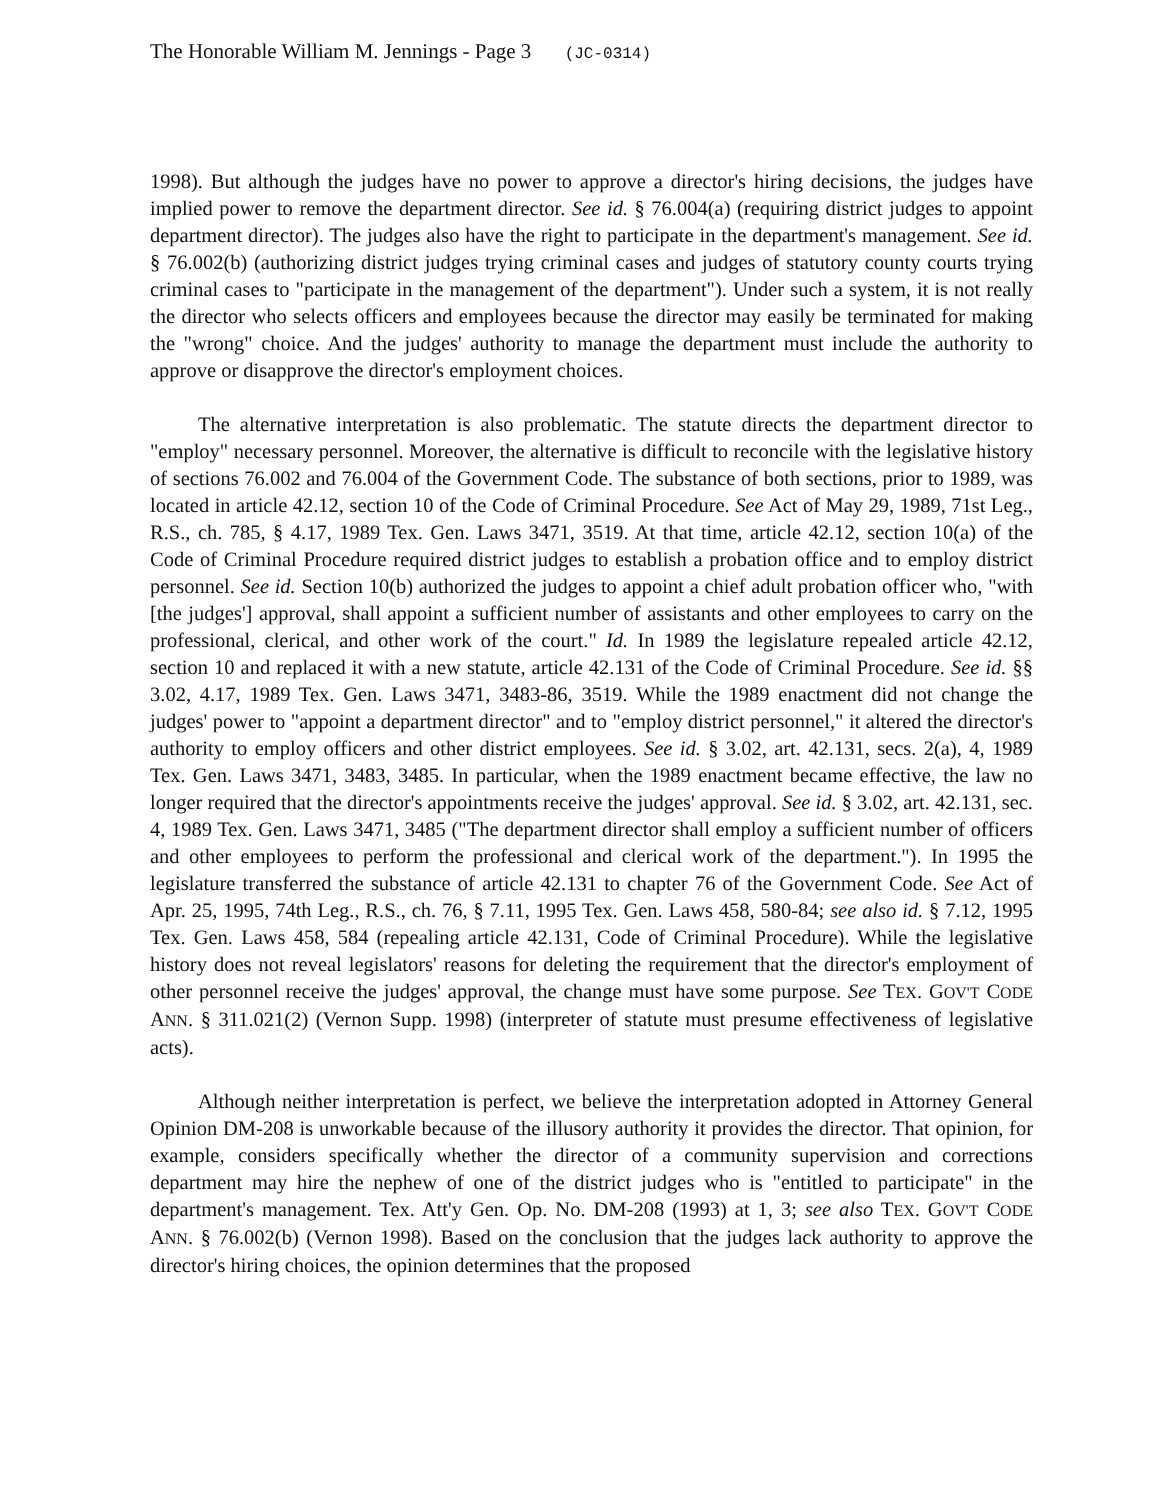The Honorable William M. Jennings - Page 3 (JC-0314)
1998). But although the judges have no power to approve a director's hiring decisions, the judges have implied power to remove the department director. See id. § 76.004(a) (requiring district judges to appoint department director). The judges also have the right to participate in the department's management. See id. § 76.002(b) (authorizing district judges trying criminal cases and judges of statutory county courts trying criminal cases to "participate in the management of the department"). Under such a system, it is not really the director who selects officers and employees because the director may easily be terminated for making the "wrong" choice. And the judges' authority to manage the department must include the authority to approve or disapprove the director's employment choices.
The alternative interpretation is also problematic. The statute directs the department director to "employ" necessary personnel. Moreover, the alternative is difficult to reconcile with the legislative history of sections 76.002 and 76.004 of the Government Code. The substance of both sections, prior to 1989, was located in article 42.12, section 10 of the Code of Criminal Procedure. See Act of May 29, 1989, 71st Leg., R.S., ch. 785, § 4.17, 1989 Tex. Gen. Laws 3471, 3519. At that time, article 42.12, section 10(a) of the Code of Criminal Procedure required district judges to establish a probation office and to employ district personnel. See id. Section 10(b) authorized the judges to appoint a chief adult probation officer who, "with [the judges'] approval, shall appoint a sufficient number of assistants and other employees to carry on the professional, clerical, and other work of the court." Id. In 1989 the legislature repealed article 42.12, section 10 and replaced it with a new statute, article 42.131 of the Code of Criminal Procedure. See id. §§ 3.02, 4.17, 1989 Tex. Gen. Laws 3471, 3483-86, 3519. While the 1989 enactment did not change the judges' power to "appoint a department director" and to "employ district personnel," it altered the director's authority to employ officers and other district employees. See id. § 3.02, art. 42.131, secs. 2(a), 4, 1989 Tex. Gen. Laws 3471, 3483, 3485. In particular, when the 1989 enactment became effective, the law no longer required that the director's appointments receive the judges' approval. See id. § 3.02, art. 42.131, sec. 4, 1989 Tex. Gen. Laws 3471, 3485 ("The department director shall employ a sufficient number of officers and other employees to perform the professional and clerical work of the department."). In 1995 the legislature transferred the substance of article 42.131 to chapter 76 of the Government Code. See Act of Apr. 25, 1995, 74th Leg., R.S., ch. 76, § 7.11, 1995 Tex. Gen. Laws 458, 580-84; see also id. § 7.12, 1995 Tex. Gen. Laws 458, 584 (repealing article 42.131, Code of Criminal Procedure). While the legislative history does not reveal legislators' reasons for deleting the requirement that the director's employment of other personnel receive the judges' approval, the change must have some purpose. See TEX. GOV'T CODE ANN. § 311.021(2) (Vernon Supp. 1998) (interpreter of statute must presume effectiveness of legislative acts).
Although neither interpretation is perfect, we believe the interpretation adopted in Attorney General Opinion DM-208 is unworkable because of the illusory authority it provides the director. That opinion, for example, considers specifically whether the director of a community supervision and corrections department may hire the nephew of one of the district judges who is "entitled to participate" in the department's management. Tex. Att'y Gen. Op. No. DM-208 (1993) at 1, 3; see also TEX. GOV'T CODE ANN. § 76.002(b) (Vernon 1998). Based on the conclusion that the judges lack authority to approve the director's hiring choices, the opinion determines that the proposed